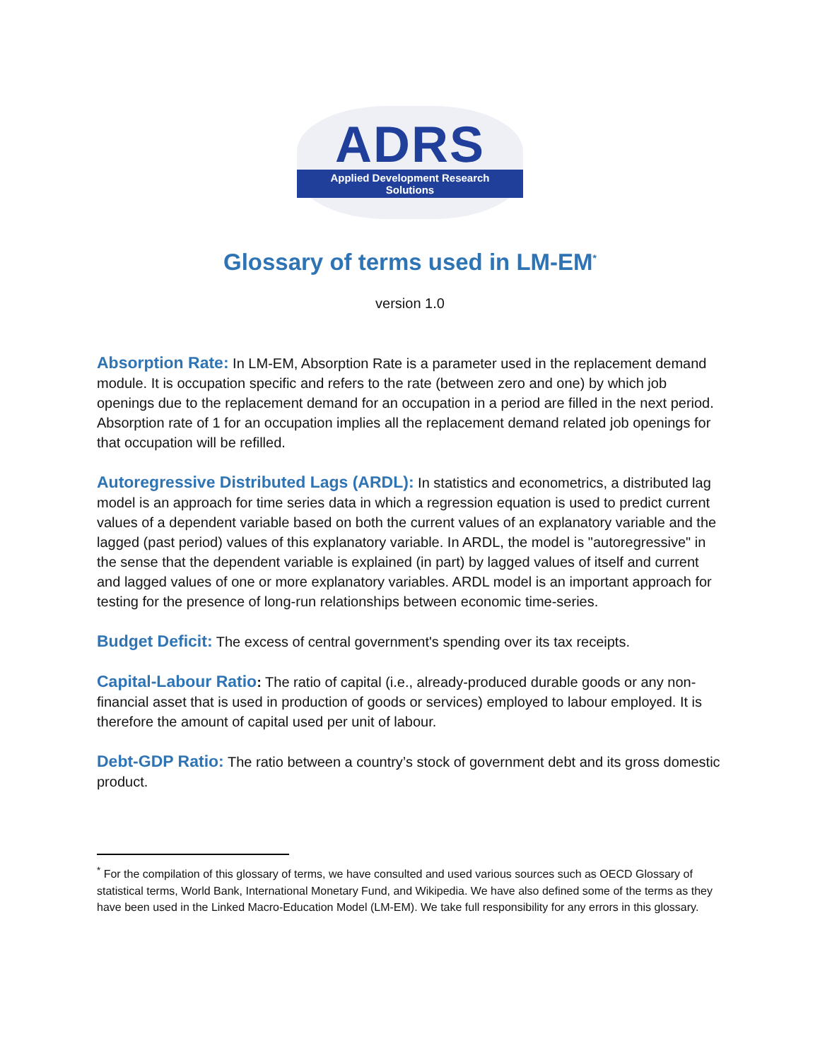ADRS
Applied Development Research Solutions
Glossary of terms used in LM-EM<sup>*</sup>
version 1.0
Absorption Rate: In LM-EM, Absorption Rate is a parameter used in the replacement demand module. It is occupation specific and refers to the rate (between zero and one) by which job openings due to the replacement demand for an occupation in a period are filled in the next period. Absorption rate of 1 for an occupation implies all the replacement demand related job openings for that occupation will be refilled.
Autoregressive Distributed Lags (ARDL): In statistics and econometrics, a distributed lag model is an approach for time series data in which a regression equation is used to predict current values of a dependent variable based on both the current values of an explanatory variable and the lagged (past period) values of this explanatory variable. In ARDL, the model is "autoregressive" in the sense that the dependent variable is explained (in part) by lagged values of itself and current and lagged values of one or more explanatory variables. ARDL model is an important approach for testing for the presence of long-run relationships between economic time-series.
Budget Deficit: The excess of central government's spending over its tax receipts.
Capital-Labour Ratio: The ratio of capital (i.e., already-produced durable goods or any non-financial asset that is used in production of goods or services) employed to labour employed. It is therefore the amount of capital used per unit of labour.
Debt-GDP Ratio: The ratio between a country’s stock of government debt and its gross domestic product.
<sup>*</sup> For the compilation of this glossary of terms, we have consulted and used various sources such as OECD Glossary of statistical terms, World Bank, International Monetary Fund, and Wikipedia. We have also defined some of the terms as they have been used in the Linked Macro-Education Model (LM-EM). We take full responsibility for any errors in this glossary.